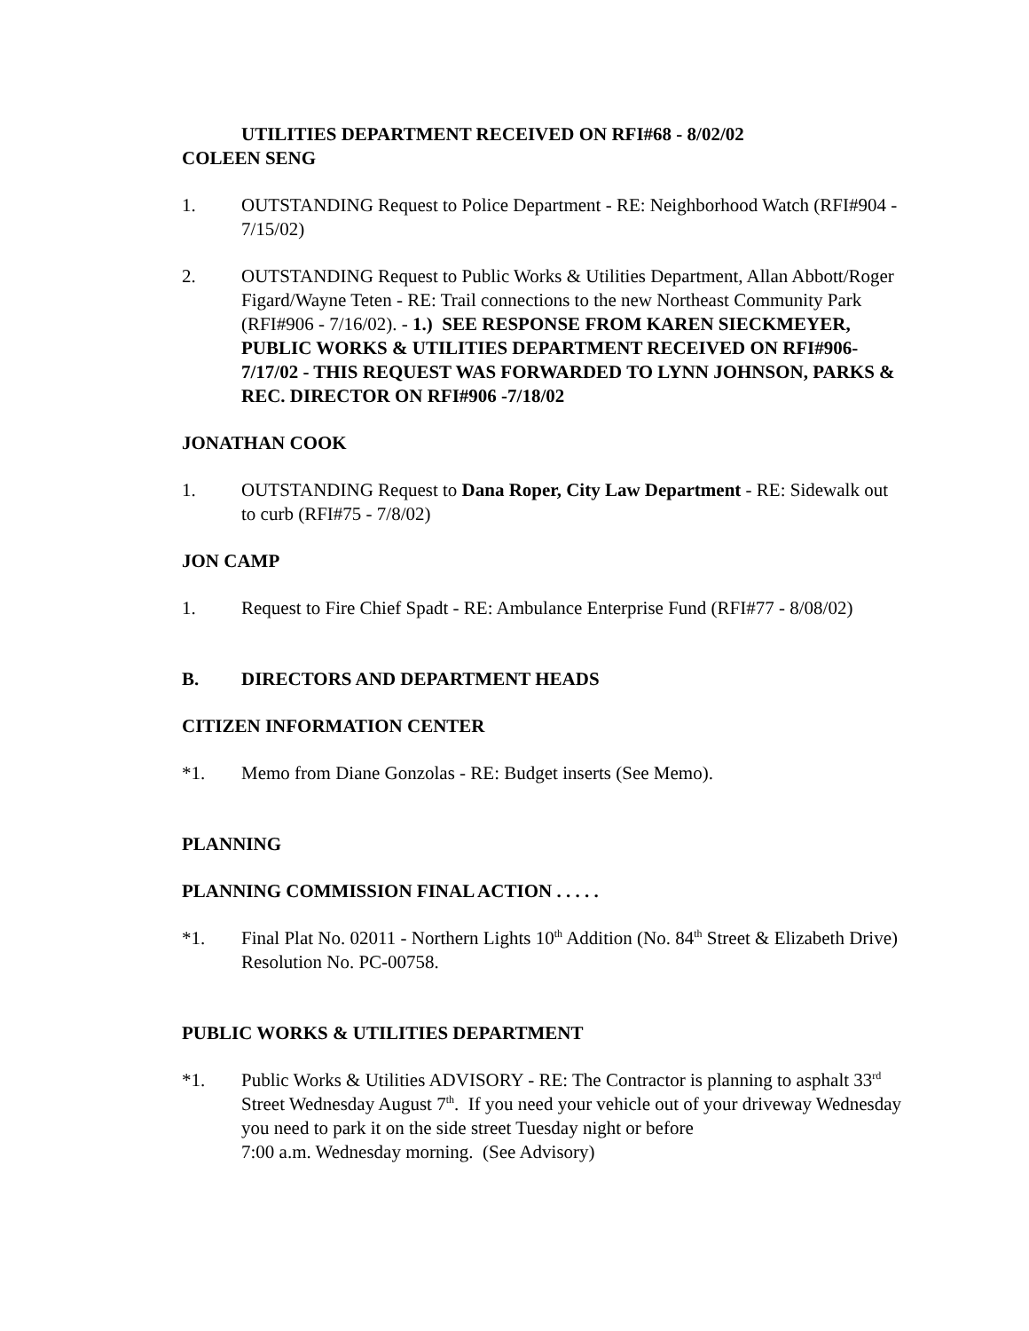UTILITIES DEPARTMENT RECEIVED ON RFI#68 - 8/02/02
COLEEN SENG
1. OUTSTANDING Request to Police Department - RE: Neighborhood Watch (RFI#904 - 7/15/02)
2. OUTSTANDING Request to Public Works & Utilities Department, Allan Abbott/Roger Figard/Wayne Teten - RE: Trail connections to the new Northeast Community Park (RFI#906 - 7/16/02). - 1.) SEE RESPONSE FROM KAREN SIECKMEYER, PUBLIC WORKS & UTILITIES DEPARTMENT RECEIVED ON RFI#906-7/17/02 - THIS REQUEST WAS FORWARDED TO LYNN JOHNSON, PARKS & REC. DIRECTOR ON RFI#906 -7/18/02
JONATHAN COOK
1. OUTSTANDING Request to Dana Roper, City Law Department - RE: Sidewalk out to curb (RFI#75 - 7/8/02)
JON CAMP
1. Request to Fire Chief Spadt - RE: Ambulance Enterprise Fund (RFI#77 - 8/08/02)
B. DIRECTORS AND DEPARTMENT HEADS
CITIZEN INFORMATION CENTER
*1. Memo from Diane Gonzolas - RE: Budget inserts (See Memo).
PLANNING
PLANNING COMMISSION FINAL ACTION . . . . .
*1. Final Plat No. 02011 - Northern Lights 10<sup>th</sup> Addition (No. 84<sup>th</sup> Street & Elizabeth Drive) Resolution No. PC-00758.
PUBLIC WORKS & UTILITIES DEPARTMENT
*1. Public Works & Utilities ADVISORY - RE: The Contractor is planning to asphalt 33<sup>rd</sup> Street Wednesday August 7<sup>th</sup>. If you need your vehicle out of your driveway Wednesday you need to park it on the side street Tuesday night or before
7:00 a.m. Wednesday morning. (See Advisory)